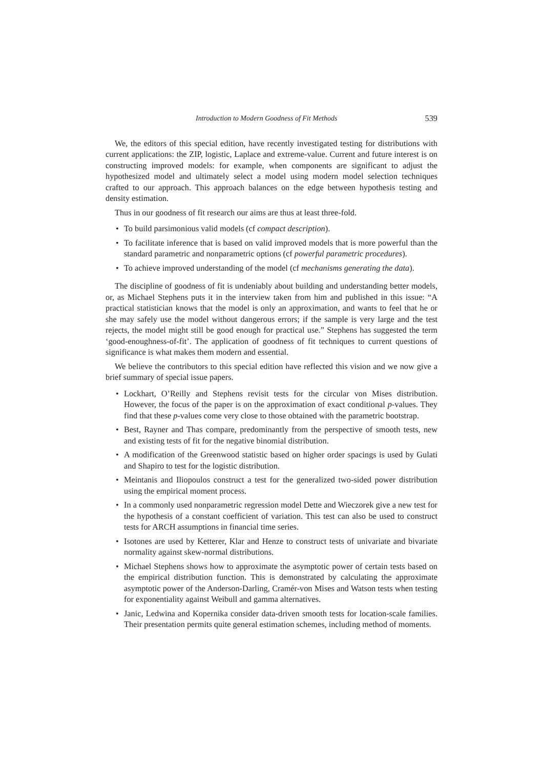Introduction to Modern Goodness of Fit Methods 539
We, the editors of this special edition, have recently investigated testing for distributions with current applications: the ZIP, logistic, Laplace and extreme-value. Current and future interest is on constructing improved models: for example, when components are significant to adjust the hypothesized model and ultimately select a model using modern model selection techniques crafted to our approach. This approach balances on the edge between hypothesis testing and density estimation.
Thus in our goodness of fit research our aims are thus at least three-fold.
• To build parsimonious valid models (cf compact description).
• To facilitate inference that is based on valid improved models that is more powerful than the standard parametric and nonparametric options (cf powerful parametric procedures).
• To achieve improved understanding of the model (cf mechanisms generating the data).
The discipline of goodness of fit is undeniably about building and understanding better models, or, as Michael Stephens puts it in the interview taken from him and published in this issue: “A practical statistician knows that the model is only an approximation, and wants to feel that he or she may safely use the model without dangerous errors; if the sample is very large and the test rejects, the model might still be good enough for practical use.” Stephens has suggested the term ‘good-enoughness-of-fit’. The application of goodness of fit techniques to current questions of significance is what makes them modern and essential.
We believe the contributors to this special edition have reflected this vision and we now give a brief summary of special issue papers.
• Lockhart, O’Reilly and Stephens revisit tests for the circular von Mises distribution. However, the focus of the paper is on the approximation of exact conditional p-values. They find that these p-values come very close to those obtained with the parametric bootstrap.
• Best, Rayner and Thas compare, predominantly from the perspective of smooth tests, new and existing tests of fit for the negative binomial distribution.
• A modification of the Greenwood statistic based on higher order spacings is used by Gulati and Shapiro to test for the logistic distribution.
• Meintanis and Iliopoulos construct a test for the generalized two-sided power distribution using the empirical moment process.
• In a commonly used nonparametric regression model Dette and Wieczorek give a new test for the hypothesis of a constant coefficient of variation. This test can also be used to construct tests for ARCH assumptions in financial time series.
• Isotones are used by Ketterer, Klar and Henze to construct tests of univariate and bivariate normality against skew-normal distributions.
• Michael Stephens shows how to approximate the asymptotic power of certain tests based on the empirical distribution function. This is demonstrated by calculating the approximate asymptotic power of the Anderson-Darling, Cramér-von Mises and Watson tests when testing for exponentiality against Weibull and gamma alternatives.
• Janic, Ledwina and Kopernika consider data-driven smooth tests for location-scale families. Their presentation permits quite general estimation schemes, including method of moments.